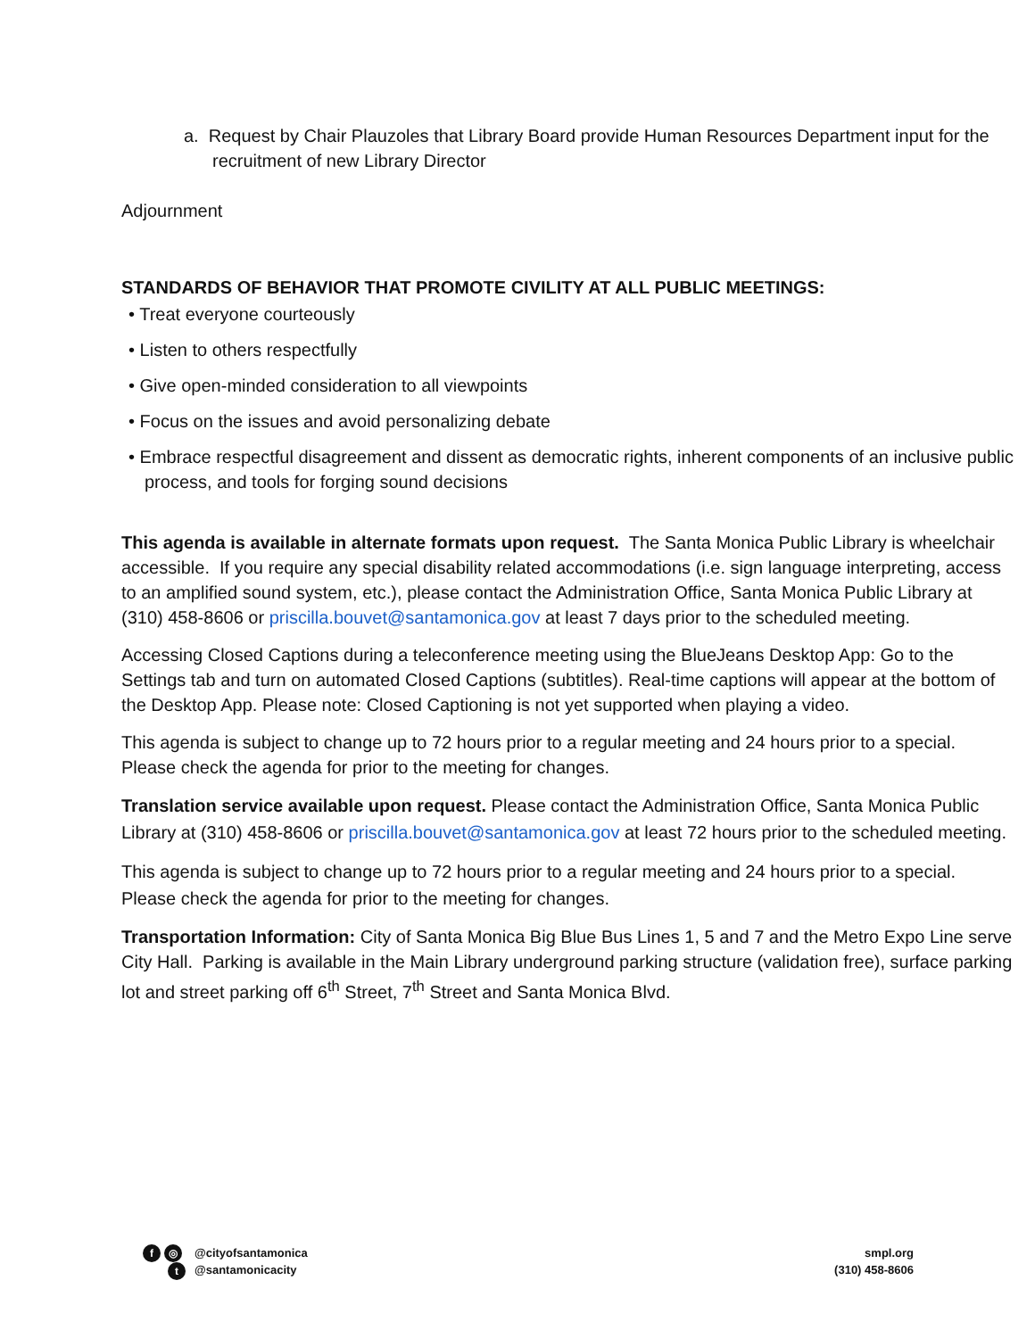a. Request by Chair Plauzoles that Library Board provide Human Resources Department input for the recruitment of new Library Director
Adjournment
STANDARDS OF BEHAVIOR THAT PROMOTE CIVILITY AT ALL PUBLIC MEETINGS:
• Treat everyone courteously
• Listen to others respectfully
• Give open-minded consideration to all viewpoints
• Focus on the issues and avoid personalizing debate
• Embrace respectful disagreement and dissent as democratic rights, inherent components of an inclusive public process, and tools for forging sound decisions
This agenda is available in alternate formats upon request. The Santa Monica Public Library is wheelchair accessible. If you require any special disability related accommodations (i.e. sign language interpreting, access to an amplified sound system, etc.), please contact the Administration Office, Santa Monica Public Library at (310) 458-8606 or priscilla.bouvet@santamonica.gov at least 7 days prior to the scheduled meeting.
Accessing Closed Captions during a teleconference meeting using the BlueJeans Desktop App: Go to the Settings tab and turn on automated Closed Captions (subtitles). Real-time captions will appear at the bottom of the Desktop App. Please note: Closed Captioning is not yet supported when playing a video.
This agenda is subject to change up to 72 hours prior to a regular meeting and 24 hours prior to a special. Please check the agenda for prior to the meeting for changes.
Translation service available upon request. Please contact the Administration Office, Santa Monica Public Library at (310) 458-8606 or priscilla.bouvet@santamonica.gov at least 72 hours prior to the scheduled meeting.
This agenda is subject to change up to 72 hours prior to a regular meeting and 24 hours prior to a special. Please check the agenda for prior to the meeting for changes.
Transportation Information: City of Santa Monica Big Blue Bus Lines 1, 5 and 7 and the Metro Expo Line serve City Hall. Parking is available in the Main Library underground parking structure (validation free), surface parking lot and street parking off 6<sup>th</sup> Street, 7<sup>th</sup> Street and Santa Monica Blvd.
f ◎
t
@cityofsantamonica
@santamonicacity
smpl.org
(310) 458-8606